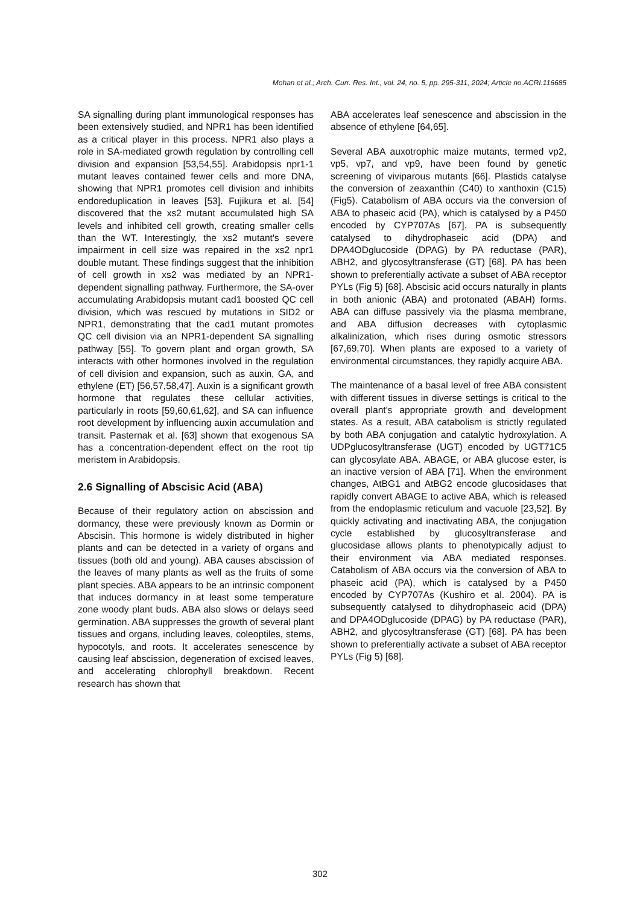Mohan et al.; Arch. Curr. Res. Int., vol. 24, no. 5, pp. 295-311, 2024; Article no.ACRI.116685
SA signalling during plant immunological responses has been extensively studied, and NPR1 has been identified as a critical player in this process. NPR1 also plays a role in SA-mediated growth regulation by controlling cell division and expansion [53,54,55]. Arabidopsis npr1-1 mutant leaves contained fewer cells and more DNA, showing that NPR1 promotes cell division and inhibits endoreduplication in leaves [53]. Fujikura et al. [54] discovered that the xs2 mutant accumulated high SA levels and inhibited cell growth, creating smaller cells than the WT. Interestingly, the xs2 mutant's severe impairment in cell size was repaired in the xs2 npr1 double mutant. These findings suggest that the inhibition of cell growth in xs2 was mediated by an NPR1-dependent signalling pathway. Furthermore, the SA-over accumulating Arabidopsis mutant cad1 boosted QC cell division, which was rescued by mutations in SID2 or NPR1, demonstrating that the cad1 mutant promotes QC cell division via an NPR1-dependent SA signalling pathway [55]. To govern plant and organ growth, SA interacts with other hormones involved in the regulation of cell division and expansion, such as auxin, GA, and ethylene (ET) [56,57,58,47]. Auxin is a significant growth hormone that regulates these cellular activities, particularly in roots [59,60,61,62], and SA can influence root development by influencing auxin accumulation and transit. Pasternak et al. [63] shown that exogenous SA has a concentration-dependent effect on the root tip meristem in Arabidopsis.
2.6 Signalling of Abscisic Acid (ABA)
Because of their regulatory action on abscission and dormancy, these were previously known as Dormin or Abscisin. This hormone is widely distributed in higher plants and can be detected in a variety of organs and tissues (both old and young). ABA causes abscission of the leaves of many plants as well as the fruits of some plant species. ABA appears to be an intrinsic component that induces dormancy in at least some temperature zone woody plant buds. ABA also slows or delays seed germination. ABA suppresses the growth of several plant tissues and organs, including leaves, coleoptiles, stems, hypocotyls, and roots. It accelerates senescence by causing leaf abscission, degeneration of excised leaves, and accelerating chlorophyll breakdown. Recent research has shown that
ABA accelerates leaf senescence and abscission in the absence of ethylene [64,65].
Several ABA auxotrophic maize mutants, termed vp2, vp5, vp7, and vp9, have been found by genetic screening of viviparous mutants [66]. Plastids catalyse the conversion of zeaxanthin (C40) to xanthoxin (C15) (Fig5). Catabolism of ABA occurs via the conversion of ABA to phaseic acid (PA), which is catalysed by a P450 encoded by CYP707As [67]. PA is subsequently catalysed to dihydrophaseic acid (DPA) and DPA4ODglucoside (DPAG) by PA reductase (PAR), ABH2, and glycosyltransferase (GT) [68]. PA has been shown to preferentially activate a subset of ABA receptor PYLs (Fig 5) [68]. Abscisic acid occurs naturally in plants in both anionic (ABA) and protonated (ABAH) forms. ABA can diffuse passively via the plasma membrane, and ABA diffusion decreases with cytoplasmic alkalinization, which rises during osmotic stressors [67,69,70]. When plants are exposed to a variety of environmental circumstances, they rapidly acquire ABA.
The maintenance of a basal level of free ABA consistent with different tissues in diverse settings is critical to the overall plant's appropriate growth and development states. As a result, ABA catabolism is strictly regulated by both ABA conjugation and catalytic hydroxylation. A UDPglucosyltransferase (UGT) encoded by UGT71C5 can glycosylate ABA. ABAGE, or ABA glucose ester, is an inactive version of ABA [71]. When the environment changes, AtBG1 and AtBG2 encode glucosidases that rapidly convert ABAGE to active ABA, which is released from the endoplasmic reticulum and vacuole [23,52]. By quickly activating and inactivating ABA, the conjugation cycle established by glucosyltransferase and glucosidase allows plants to phenotypically adjust to their environment via ABA mediated responses. Catabolism of ABA occurs via the conversion of ABA to phaseic acid (PA), which is catalysed by a P450 encoded by CYP707As (Kushiro et al. 2004). PA is subsequently catalysed to dihydrophaseic acid (DPA) and DPA4ODglucoside (DPAG) by PA reductase (PAR), ABH2, and glycosyltransferase (GT) [68]. PA has been shown to preferentially activate a subset of ABA receptor PYLs (Fig 5) [68].
302